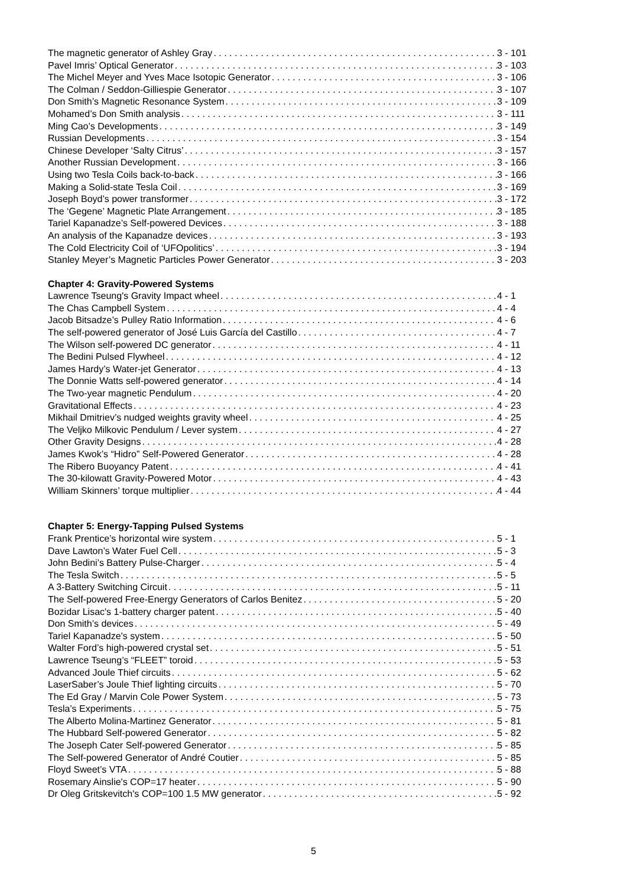The magnetic generator of Ashley Gray 3 - 101
Pavel Imris’ Optical Generator 3 - 103
The Michel Meyer and Yves Mace Isotopic Generator 3 - 106
The Colman / Seddon-Gilliespie Generator 3 - 107
Don Smith’s Magnetic Resonance System 3 - 109
Mohamed’s Don Smith analysis 3 - 111
Ming Cao’s Developments 3 - 149
Russian Developments 3 - 154
Chinese Developer ‘Salty Citrus’ 3 - 157
Another Russian Development 3 - 166
Using two Tesla Coils back-to-back 3 - 166
Making a Solid-state Tesla Coil 3 - 169
Joseph Boyd’s power transformer 3 - 172
The ‘Gegene’ Magnetic Plate Arrangement 3 - 185
Tariel Kapanadze’s Self-powered Devices 3 - 188
An analysis of the Kapanadze devices 3 - 193
The Cold Electricity Coil of ‘UFOpolitics’ 3 - 194
Stanley Meyer’s Magnetic Particles Power Generator 3 - 203
Chapter 4: Gravity-Powered Systems
Lawrence Tseung's Gravity Impact wheel 4 - 1
The Chas Campbell System 4 - 4
Jacob Bitsadze’s Pulley Ratio Information 4 - 6
The self-powered generator of José Luis García del Castillo 4 - 7
The Wilson self-powered DC generator 4 - 11
The Bedini Pulsed Flywheel 4 - 12
James Hardy’s Water-jet Generator 4 - 13
The Donnie Watts self-powered generator 4 - 14
The Two-year magnetic Pendulum 4 - 20
Gravitational Effects 4 - 23
Mikhail Dmitriev’s nudged weights gravity wheel 4 - 25
The Veljko Milkovic Pendulum / Lever system 4 - 27
Other Gravity Designs 4 - 28
James Kwok’s “Hidro” Self-Powered Generator 4 - 28
The Ribero Buoyancy Patent 4 - 41
The 30-kilowatt Gravity-Powered Motor 4 - 43
William Skinners’ torque multiplier 4 - 44
Chapter 5: Energy-Tapping Pulsed Systems
Frank Prentice’s horizontal wire system 5 - 1
Dave Lawton’s Water Fuel Cell 5 - 3
John Bedini’s Battery Pulse-Charger 5 - 4
The Tesla Switch 5 - 5
A 3-Battery Switching Circuit 5 - 11
The Self-powered Free-Energy Generators of Carlos Benitez 5 - 20
Bozidar Lisac's 1-battery charger patent 5 - 40
Don Smith’s devices 5 - 49
Tariel Kapanadze's system 5 - 50
Walter Ford’s high-powered crystal set 5 - 51
Lawrence Tseung’s “FLEET” toroid 5 - 53
Advanced Joule Thief circuits 5 - 62
LaserSaber’s Joule Thief lighting circuits 5 - 70
The Ed Gray / Marvin Cole Power System 5 - 73
Tesla’s Experiments 5 - 75
The Alberto Molina-Martinez Generator 5 - 81
The Hubbard Self-powered Generator 5 - 82
The Joseph Cater Self-powered Generator 5 - 85
The Self-powered Generator of André Coutier 5 - 85
Floyd Sweet’s VTA 5 - 88
Rosemary Ainslie's COP=17 heater 5 - 90
Dr Oleg Gritskevitch's COP=100 1.5 MW generator 5 - 92
5